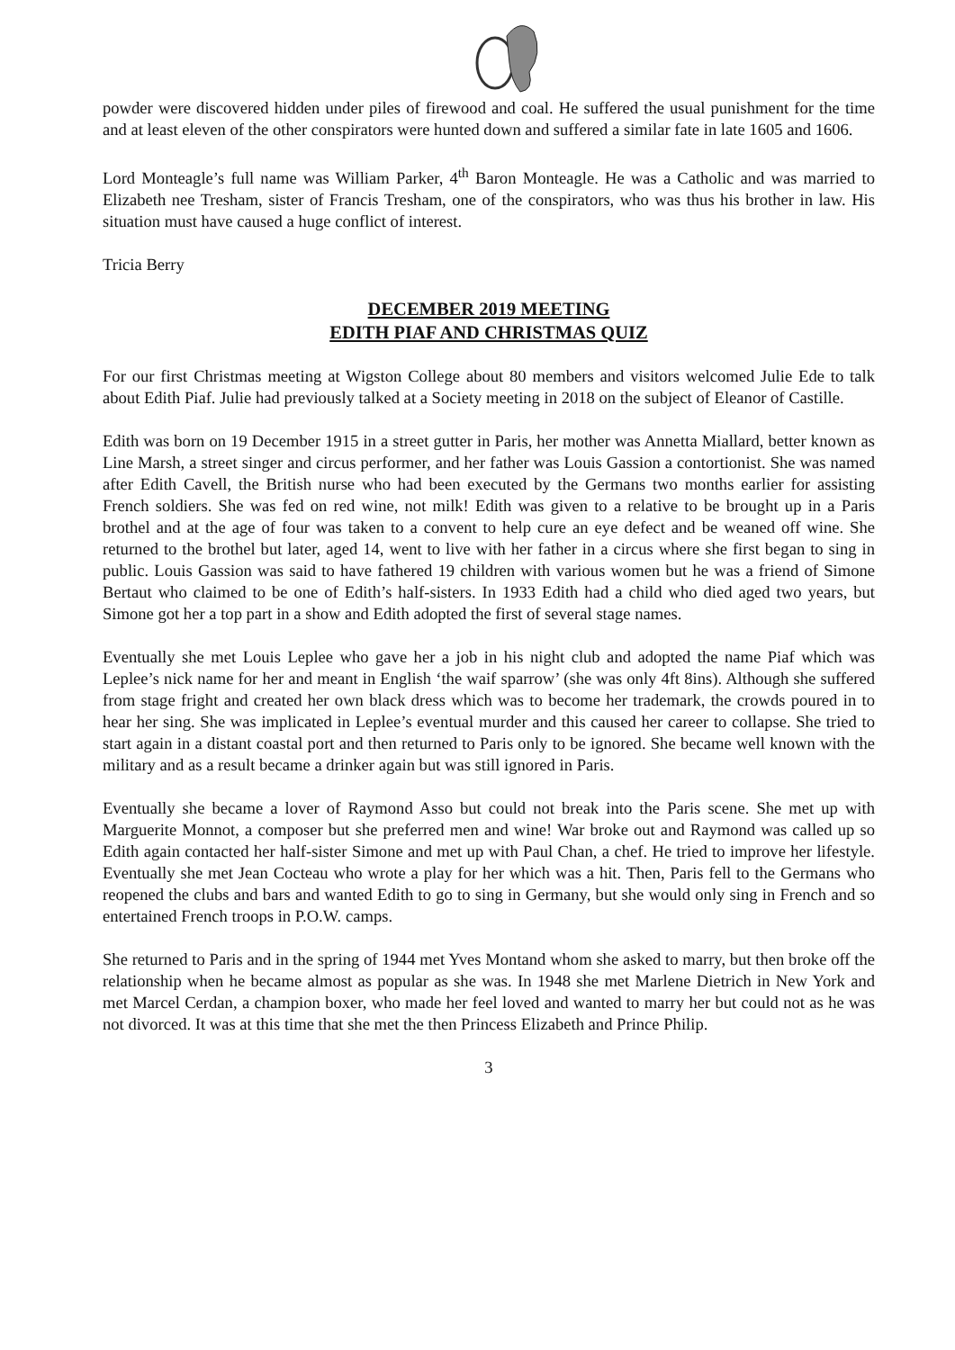powder were discovered hidden under piles of firewood and coal. He suffered the usual punishment for the time and at least eleven of the other conspirators were hunted down and suffered a similar fate in late 1605 and 1606.
Lord Monteagle’s full name was William Parker, 4<sup>th</sup> Baron Monteagle. He was a Catholic and was married to Elizabeth nee Tresham, sister of Francis Tresham, one of the conspirators, who was thus his brother in law. His situation must have caused a huge conflict of interest.
Tricia Berry
DECEMBER 2019 MEETING
EDITH PIAF AND CHRISTMAS QUIZ
For our first Christmas meeting at Wigston College about 80 members and visitors welcomed Julie Ede to talk about Edith Piaf. Julie had previously talked at a Society meeting in 2018 on the subject of Eleanor of Castille.
Edith was born on 19 December 1915 in a street gutter in Paris, her mother was Annetta Miallard, better known as Line Marsh, a street singer and circus performer, and her father was Louis Gassion a contortionist. She was named after Edith Cavell, the British nurse who had been executed by the Germans two months earlier for assisting French soldiers. She was fed on red wine, not milk! Edith was given to a relative to be brought up in a Paris brothel and at the age of four was taken to a convent to help cure an eye defect and be weaned off wine. She returned to the brothel but later, aged 14, went to live with her father in a circus where she first began to sing in public. Louis Gassion was said to have fathered 19 children with various women but he was a friend of Simone Bertaut who claimed to be one of Edith’s half-sisters. In 1933 Edith had a child who died aged two years, but Simone got her a top part in a show and Edith adopted the first of several stage names.
Eventually she met Louis Leplee who gave her a job in his night club and adopted the name Piaf which was Leplee’s nick name for her and meant in English ‘the waif sparrow’ (she was only 4ft 8ins). Although she suffered from stage fright and created her own black dress which was to become her trademark, the crowds poured in to hear her sing. She was implicated in Leplee’s eventual murder and this caused her career to collapse. She tried to start again in a distant coastal port and then returned to Paris only to be ignored. She became well known with the military and as a result became a drinker again but was still ignored in Paris.
Eventually she became a lover of Raymond Asso but could not break into the Paris scene. She met up with Marguerite Monnot, a composer but she preferred men and wine! War broke out and Raymond was called up so Edith again contacted her half-sister Simone and met up with Paul Chan, a chef. He tried to improve her lifestyle. Eventually she met Jean Cocteau who wrote a play for her which was a hit. Then, Paris fell to the Germans who reopened the clubs and bars and wanted Edith to go to sing in Germany, but she would only sing in French and so entertained French troops in P.O.W. camps.
She returned to Paris and in the spring of 1944 met Yves Montand whom she asked to marry, but then broke off the relationship when he became almost as popular as she was. In 1948 she met Marlene Dietrich in New York and met Marcel Cerdan, a champion boxer, who made her feel loved and wanted to marry her but could not as he was not divorced. It was at this time that she met the then Princess Elizabeth and Prince Philip.
3